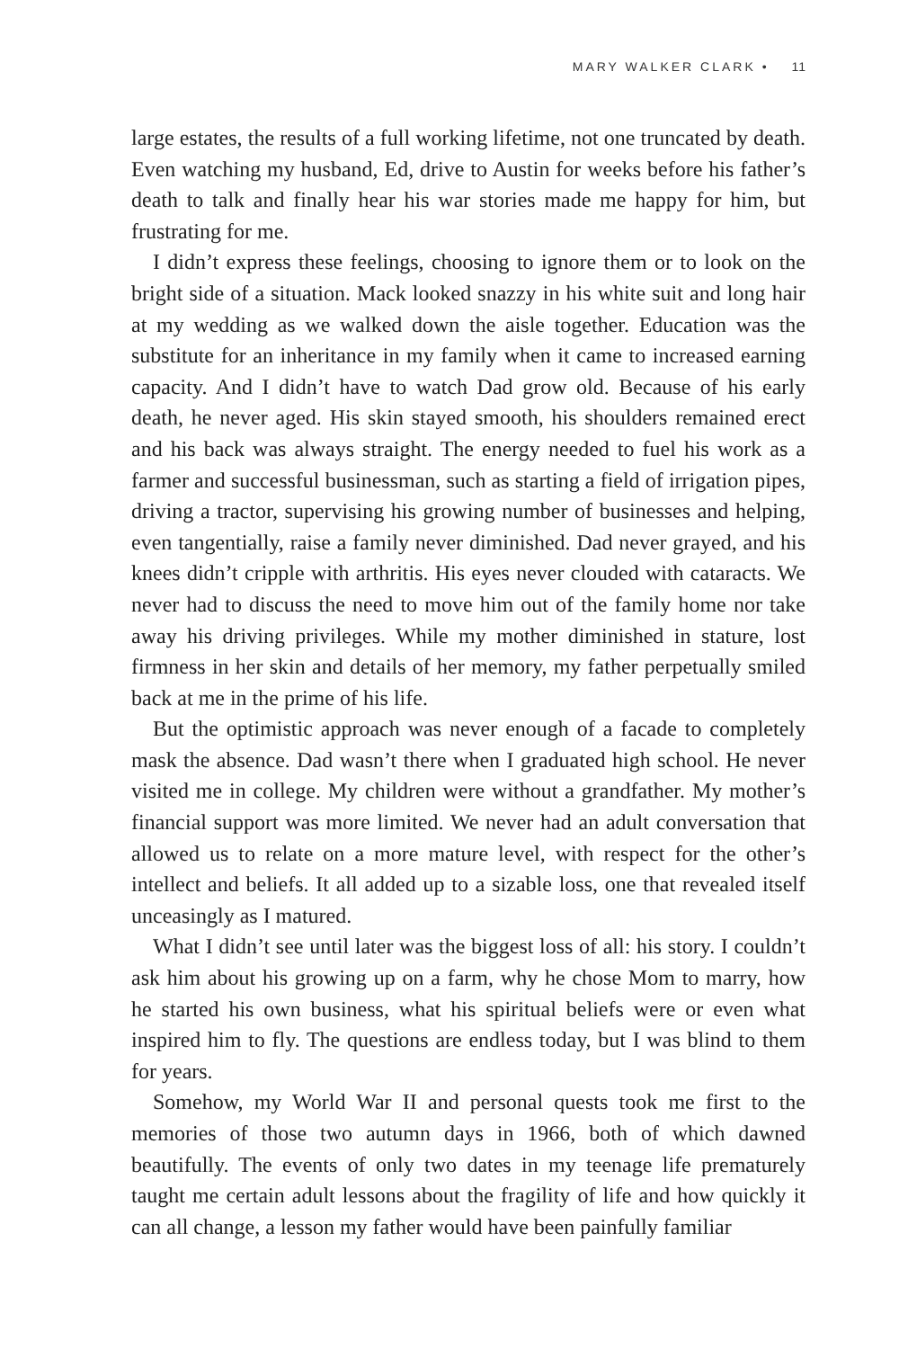MARY WALKER CLARK • 11
large estates, the results of a full working lifetime, not one truncated by death. Even watching my husband, Ed, drive to Austin for weeks before his father’s death to talk and finally hear his war stories made me happy for him, but frustrating for me.
I didn’t express these feelings, choosing to ignore them or to look on the bright side of a situation. Mack looked snazzy in his white suit and long hair at my wedding as we walked down the aisle together. Education was the substitute for an inheritance in my family when it came to increased earning capacity. And I didn’t have to watch Dad grow old. Because of his early death, he never aged. His skin stayed smooth, his shoulders remained erect and his back was always straight. The energy needed to fuel his work as a farmer and successful businessman, such as starting a field of irrigation pipes, driving a tractor, supervising his growing number of businesses and helping, even tangentially, raise a family never diminished. Dad never grayed, and his knees didn’t cripple with arthritis. His eyes never clouded with cataracts. We never had to discuss the need to move him out of the family home nor take away his driving privileges. While my mother diminished in stature, lost firmness in her skin and details of her memory, my father perpetually smiled back at me in the prime of his life.
But the optimistic approach was never enough of a facade to completely mask the absence. Dad wasn’t there when I graduated high school. He never visited me in college. My children were without a grandfather. My mother’s financial support was more limited. We never had an adult conversation that allowed us to relate on a more mature level, with respect for the other’s intellect and beliefs. It all added up to a sizable loss, one that revealed itself unceasingly as I matured.
What I didn’t see until later was the biggest loss of all: his story. I couldn’t ask him about his growing up on a farm, why he chose Mom to marry, how he started his own business, what his spiritual beliefs were or even what inspired him to fly. The questions are endless today, but I was blind to them for years.
Somehow, my World War II and personal quests took me first to the memories of those two autumn days in 1966, both of which dawned beautifully. The events of only two dates in my teenage life prematurely taught me certain adult lessons about the fragility of life and how quickly it can all change, a lesson my father would have been painfully familiar